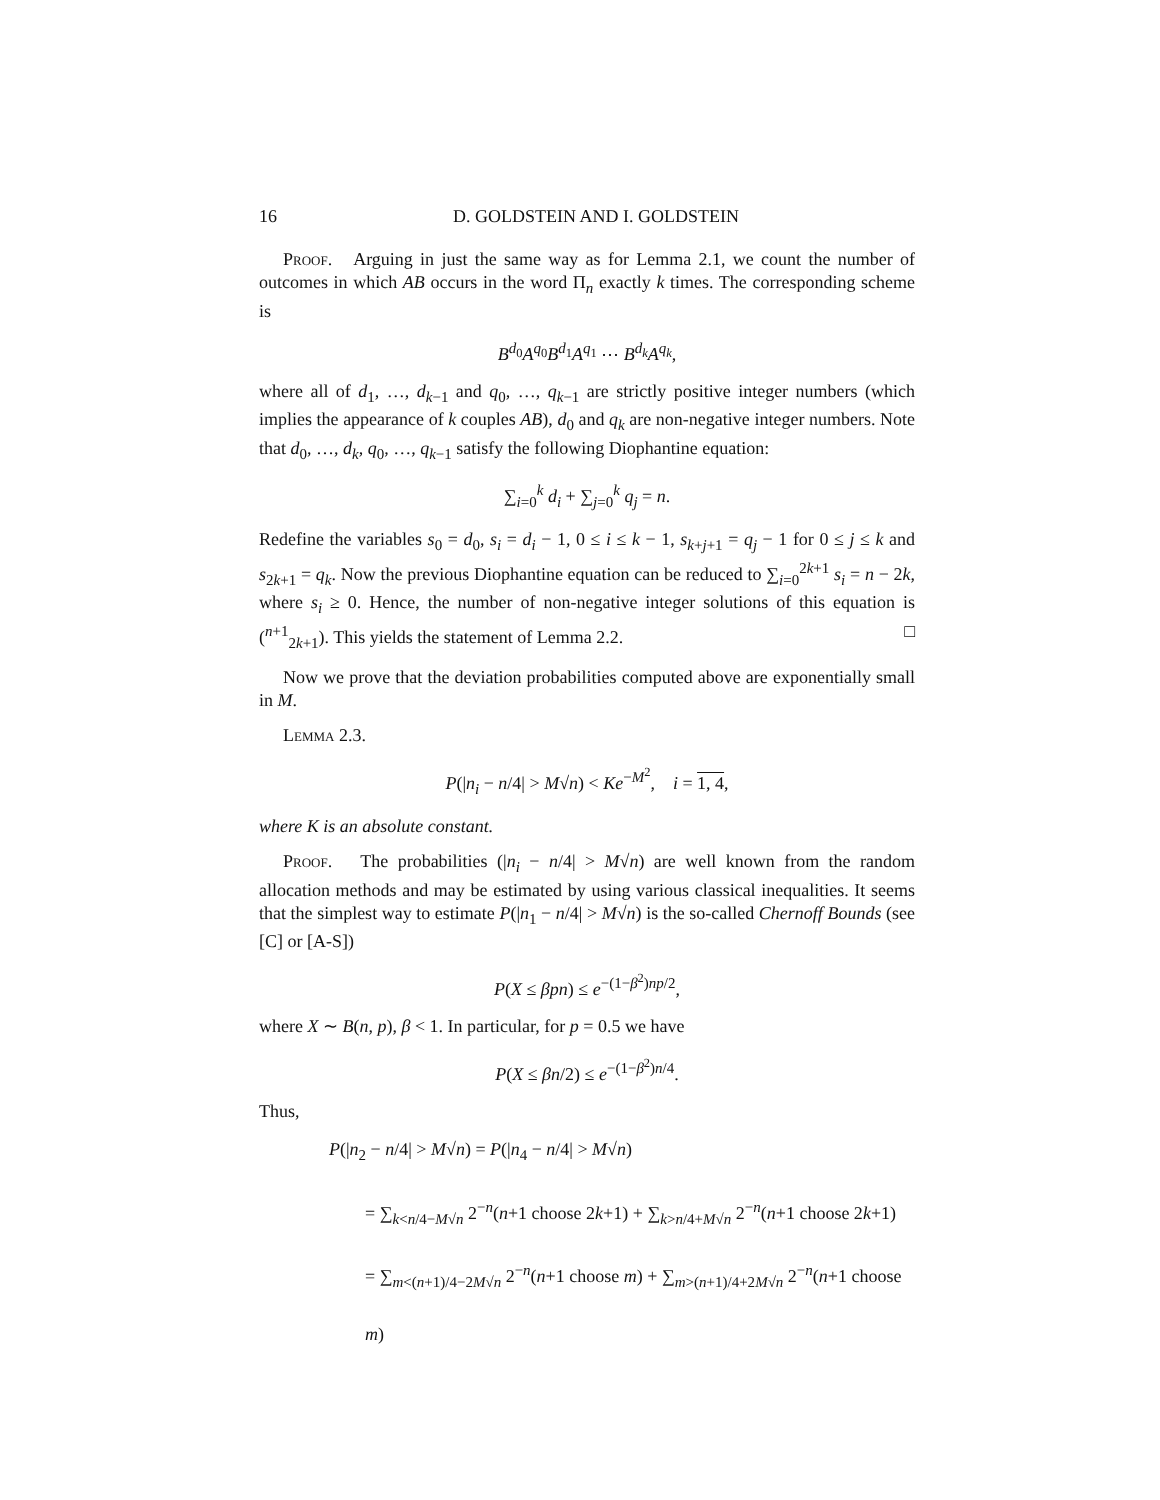16 D. GOLDSTEIN AND I. GOLDSTEIN
Proof. Arguing in just the same way as for Lemma 2.1, we count the number of outcomes in which AB occurs in the word Π<sub>n</sub> exactly k times. The corresponding scheme is
B<sup>d<sub>0</sub></sup>A<sup>q<sub>0</sub></sup>B<sup>d<sub>1</sub></sup>A<sup>q<sub>1</sub></sup> ⋯ B<sup>d<sub>k</sub></sup>A<sup>q<sub>k</sub></sup>,
where all of d<sub>1</sub>, …, d<sub>k−1</sub> and q<sub>0</sub>, …, q<sub>k−1</sub> are strictly positive integer numbers (which implies the appearance of k couples AB), d<sub>0</sub> and q<sub>k</sub> are non-negative integer numbers. Note that d<sub>0</sub>, …, d<sub>k</sub>, q<sub>0</sub>, …, q<sub>k−1</sub> satisfy the following Diophantine equation:
∑<sub>i=0</sub><sup>k</sup> d<sub>i</sub> + ∑<sub>j=0</sub><sup>k</sup> q<sub>j</sub> = n.
Redefine the variables s<sub>0</sub> = d<sub>0</sub>, s<sub>i</sub> = d<sub>i</sub> − 1, 0 ≤ i ≤ k − 1, s<sub>k+j+1</sub> = q<sub>j</sub> − 1 for 0 ≤ j ≤ k and s<sub>2k+1</sub> = q<sub>k</sub>. Now the previous Diophantine equation can be reduced to ∑<sub>i=0</sub><sup>2k+1</sup> s<sub>i</sub> = n − 2k, where s<sub>i</sub> ≥ 0. Hence, the number of non-negative integer solutions of this equation is (<sup>n+1</sup><sub>2k+1</sub>). This yields the statement of Lemma 2.2. □
Now we prove that the deviation probabilities computed above are exponentially small in M.
Lemma 2.3.
P(|n<sub>i</sub> − n/4| > M√n) < Ke<sup>−M<sup>2</sup></sup>, i = 1, 4,
where K is an absolute constant.
Proof. The probabilities (|n<sub>i</sub> − n/4| > M√n) are well known from the random allocation methods and may be estimated by using various classical inequalities. It seems that the simplest way to estimate P(|n<sub>1</sub> − n/4| > M√n) is the so-called Chernoff Bounds (see [C] or [A-S])
P(X ≤ βpn) ≤ e<sup>−(1−β<sup>2</sup>)np/2</sup>,
where X ∼ B(n, p), β < 1. In particular, for p = 0.5 we have
P(X ≤ βn/2) ≤ e<sup>−(1−β<sup>2</sup>)n/4</sup>.
Thus,
P(|n<sub>2</sub> − n/4| > M√n) = P(|n<sub>4</sub> − n/4| > M√n)
= ∑<sub>k<n/4−M√n</sub> 2<sup>−n</sup>(n+1 choose 2k+1) + ∑<sub>k>n/4+M√n</sub> 2<sup>−n</sup>(n+1 choose 2k+1)
= ∑<sub>m<(n+1)/4−2M√n</sub> 2<sup>−n</sup>(n+1 choose m) + ∑<sub>m>(n+1)/4+2M√n</sub> 2<sup>−n</sup>(n+1 choose m)